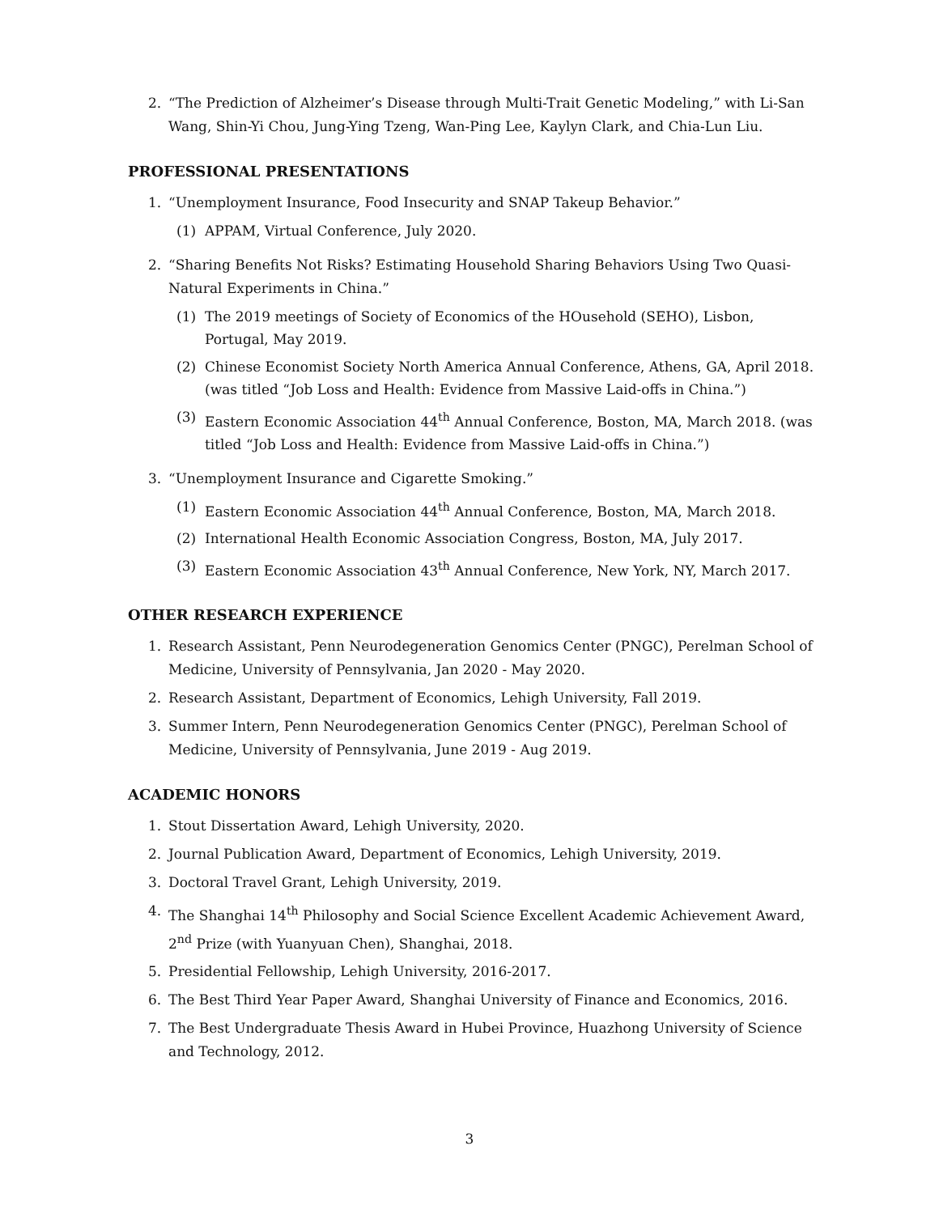2. “The Prediction of Alzheimer’s Disease through Multi-Trait Genetic Modeling,” with Li-San Wang, Shin-Yi Chou, Jung-Ying Tzeng, Wan-Ping Lee, Kaylyn Clark, and Chia-Lun Liu.
PROFESSIONAL PRESENTATIONS
1. “Unemployment Insurance, Food Insecurity and SNAP Takeup Behavior.”
(1) APPAM, Virtual Conference, July 2020.
2. “Sharing Benefits Not Risks? Estimating Household Sharing Behaviors Using Two Quasi-Natural Experiments in China.”
(1) The 2019 meetings of Society of Economics of the HOusehold (SEHO), Lisbon, Portugal, May 2019.
(2) Chinese Economist Society North America Annual Conference, Athens, GA, April 2018. (was titled “Job Loss and Health: Evidence from Massive Laid-offs in China.”)
(3) Eastern Economic Association 44<sup>th</sup> Annual Conference, Boston, MA, March 2018. (was titled “Job Loss and Health: Evidence from Massive Laid-offs in China.”)
3. “Unemployment Insurance and Cigarette Smoking.”
(1) Eastern Economic Association 44<sup>th</sup> Annual Conference, Boston, MA, March 2018.
(2) International Health Economic Association Congress, Boston, MA, July 2017.
(3) Eastern Economic Association 43<sup>th</sup> Annual Conference, New York, NY, March 2017.
OTHER RESEARCH EXPERIENCE
1. Research Assistant, Penn Neurodegeneration Genomics Center (PNGC), Perelman School of Medicine, University of Pennsylvania, Jan 2020 - May 2020.
2. Research Assistant, Department of Economics, Lehigh University, Fall 2019.
3. Summer Intern, Penn Neurodegeneration Genomics Center (PNGC), Perelman School of Medicine, University of Pennsylvania, June 2019 - Aug 2019.
ACADEMIC HONORS
1. Stout Dissertation Award, Lehigh University, 2020.
2. Journal Publication Award, Department of Economics, Lehigh University, 2019.
3. Doctoral Travel Grant, Lehigh University, 2019.
4. The Shanghai 14<sup>th</sup> Philosophy and Social Science Excellent Academic Achievement Award, 2<sup>nd</sup> Prize (with Yuanyuan Chen), Shanghai, 2018.
5. Presidential Fellowship, Lehigh University, 2016-2017.
6. The Best Third Year Paper Award, Shanghai University of Finance and Economics, 2016.
7. The Best Undergraduate Thesis Award in Hubei Province, Huazhong University of Science and Technology, 2012.
3